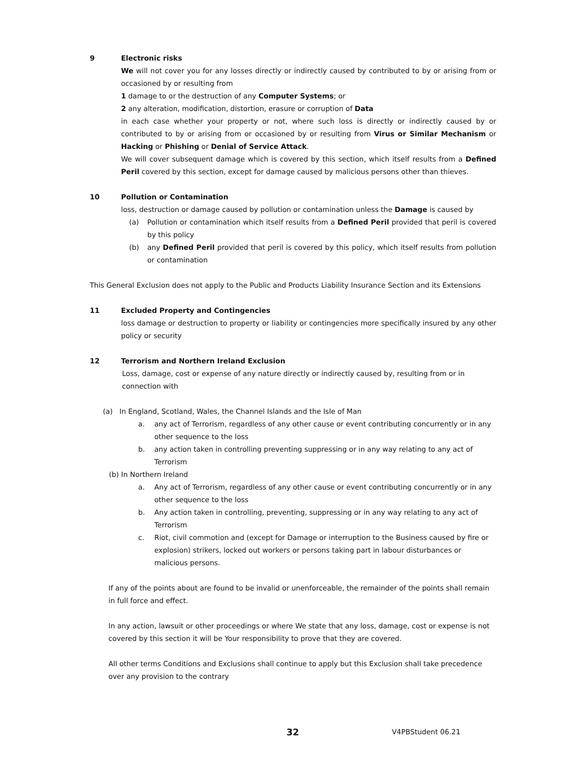9 Electronic risks
We will not cover you for any losses directly or indirectly caused by contributed to by or arising from or occasioned by or resulting from
1 damage to or the destruction of any Computer Systems; or
2 any alteration, modification, distortion, erasure or corruption of Data
in each case whether your property or not, where such loss is directly or indirectly caused by or contributed to by or arising from or occasioned by or resulting from Virus or Similar Mechanism or Hacking or Phishing or Denial of Service Attack.
We will cover subsequent damage which is covered by this section, which itself results from a Defined Peril covered by this section, except for damage caused by malicious persons other than thieves.
10 Pollution or Contamination
loss, destruction or damage caused by pollution or contamination unless the Damage is caused by
(a) Pollution or contamination which itself results from a Defined Peril provided that peril is covered by this policy
(b) any Defined Peril provided that peril is covered by this policy, which itself results from pollution or contamination
This General Exclusion does not apply to the Public and Products Liability Insurance Section and its Extensions
11 Excluded Property and Contingencies
loss damage or destruction to property or liability or contingencies more specifically insured by any other policy or security
12 Terrorism and Northern Ireland Exclusion
Loss, damage, cost or expense of any nature directly or indirectly caused by, resulting from or in connection with
(a) In England, Scotland, Wales, the Channel Islands and the Isle of Man
a. any act of Terrorism, regardless of any other cause or event contributing concurrently or in any other sequence to the loss
b. any action taken in controlling preventing suppressing or in any way relating to any act of Terrorism
(b) In Northern Ireland
a. Any act of Terrorism, regardless of any other cause or event contributing concurrently or in any other sequence to the loss
b. Any action taken in controlling, preventing, suppressing or in any way relating to any act of Terrorism
c. Riot, civil commotion and (except for Damage or interruption to the Business caused by fire or explosion) strikers, locked out workers or persons taking part in labour disturbances or malicious persons.
If any of the points about are found to be invalid or unenforceable, the remainder of the points shall remain in full force and effect.
In any action, lawsuit or other proceedings or where We state that any loss, damage, cost or expense is not covered by this section it will be Your responsibility to prove that they are covered.
All other terms Conditions and Exclusions shall continue to apply but this Exclusion shall take precedence over any provision to the contrary
32 V4PBStudent 06.21